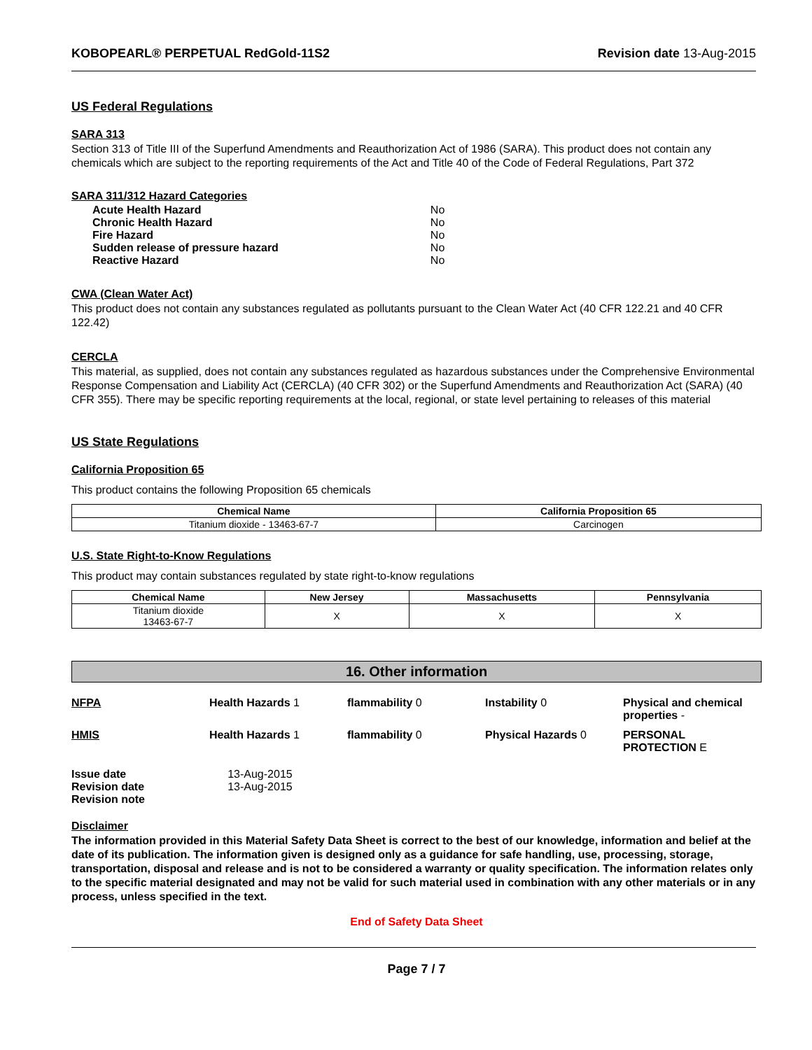KOBOPEARL® PERPETUAL RedGold-11S2 Revision date 13-Aug-2015
US Federal Regulations
SARA 313
Section 313 of Title III of the Superfund Amendments and Reauthorization Act of 1986 (SARA). This product does not contain any chemicals which are subject to the reporting requirements of the Act and Title 40 of the Code of Federal Regulations, Part 372
SARA 311/312 Hazard Categories
| Acute Health Hazard | No |
| Chronic Health Hazard | No |
| Fire Hazard | No |
| Sudden release of pressure hazard | No |
| Reactive Hazard | No |
CWA (Clean Water Act)
This product does not contain any substances regulated as pollutants pursuant to the Clean Water Act (40 CFR 122.21 and 40 CFR 122.42)
CERCLA
This material, as supplied, does not contain any substances regulated as hazardous substances under the Comprehensive Environmental Response Compensation and Liability Act (CERCLA) (40 CFR 302) or the Superfund Amendments and Reauthorization Act (SARA) (40 CFR 355). There may be specific reporting requirements at the local, regional, or state level pertaining to releases of this material
US State Regulations
California Proposition 65
This product contains the following Proposition 65 chemicals
| Chemical Name | California Proposition 65 |
| --- | --- |
| Titanium dioxide - 13463-67-7 | Carcinogen |
U.S. State Right-to-Know Regulations
This product may contain substances regulated by state right-to-know regulations
| Chemical Name | New Jersey | Massachusetts | Pennsylvania |
| --- | --- | --- | --- |
| Titanium dioxide 13463-67-7 | X | X | X |
16. Other information
NFPA
Health Hazards 1
flammability 0
Instability 0
Physical and chemical properties -
HMIS
Health Hazards 1
flammability 0
Physical Hazards 0
PERSONAL PROTECTION E
| Issue date | 13-Aug-2015 |
| Revision date | 13-Aug-2015 |
| Revision note | |
Disclaimer
The information provided in this Material Safety Data Sheet is correct to the best of our knowledge, information and belief at the date of its publication. The information given is designed only as a guidance for safe handling, use, processing, storage, transportation, disposal and release and is not to be considered a warranty or quality specification. The information relates only to the specific material designated and may not be valid for such material used in combination with any other materials or in any process, unless specified in the text.
End of Safety Data Sheet
Page 7 / 7